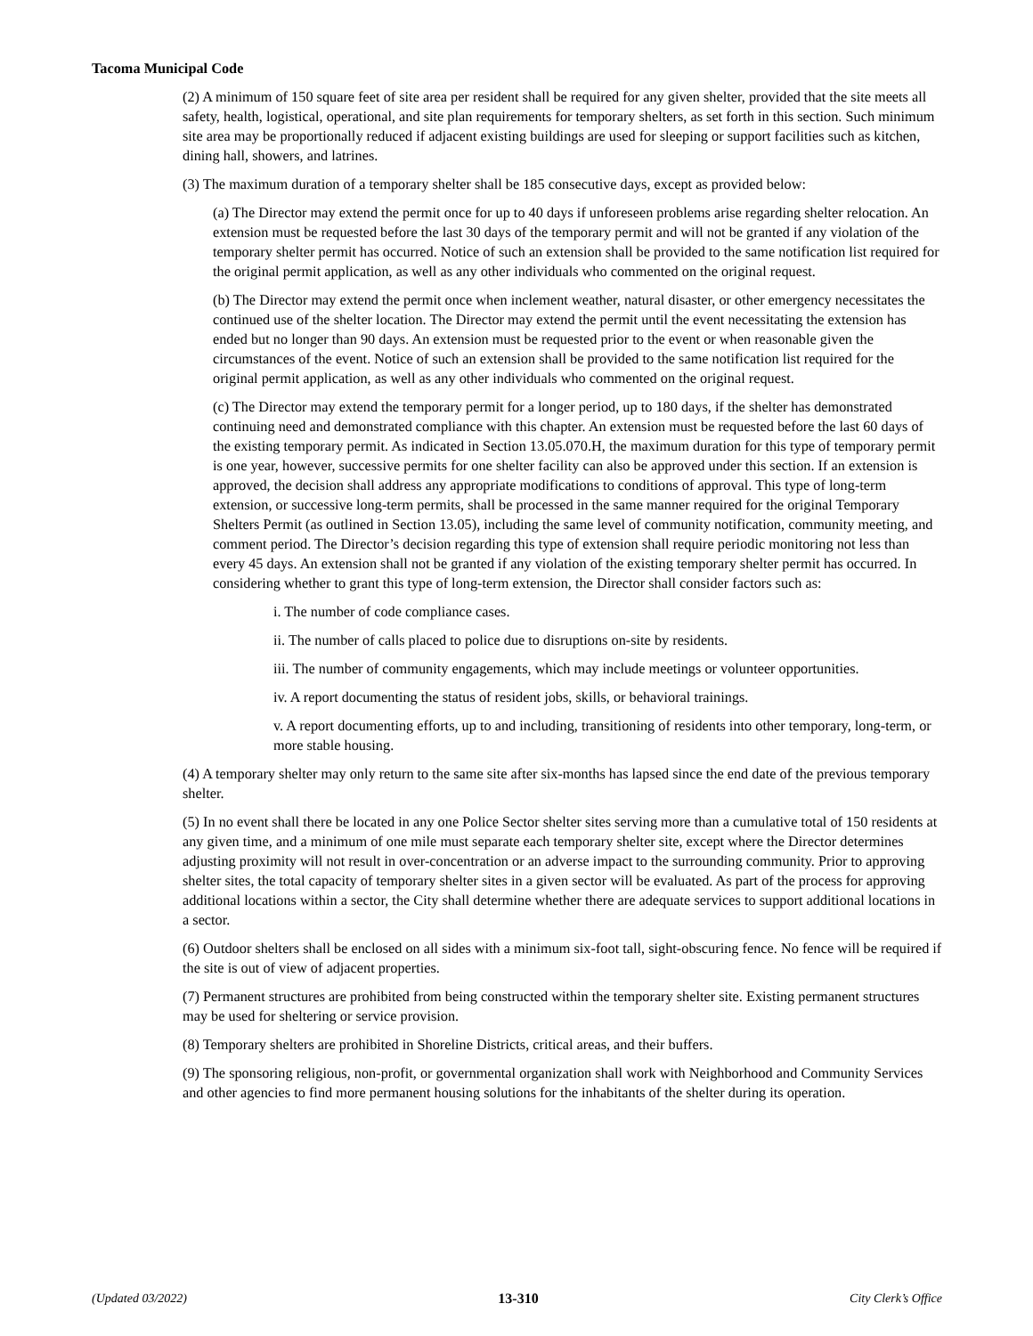Tacoma Municipal Code
(2) A minimum of 150 square feet of site area per resident shall be required for any given shelter, provided that the site meets all safety, health, logistical, operational, and site plan requirements for temporary shelters, as set forth in this section. Such minimum site area may be proportionally reduced if adjacent existing buildings are used for sleeping or support facilities such as kitchen, dining hall, showers, and latrines.
(3) The maximum duration of a temporary shelter shall be 185 consecutive days, except as provided below:
(a) The Director may extend the permit once for up to 40 days if unforeseen problems arise regarding shelter relocation. An extension must be requested before the last 30 days of the temporary permit and will not be granted if any violation of the temporary shelter permit has occurred. Notice of such an extension shall be provided to the same notification list required for the original permit application, as well as any other individuals who commented on the original request.
(b) The Director may extend the permit once when inclement weather, natural disaster, or other emergency necessitates the continued use of the shelter location. The Director may extend the permit until the event necessitating the extension has ended but no longer than 90 days. An extension must be requested prior to the event or when reasonable given the circumstances of the event. Notice of such an extension shall be provided to the same notification list required for the original permit application, as well as any other individuals who commented on the original request.
(c) The Director may extend the temporary permit for a longer period, up to 180 days, if the shelter has demonstrated continuing need and demonstrated compliance with this chapter. An extension must be requested before the last 60 days of the existing temporary permit. As indicated in Section 13.05.070.H, the maximum duration for this type of temporary permit is one year, however, successive permits for one shelter facility can also be approved under this section. If an extension is approved, the decision shall address any appropriate modifications to conditions of approval. This type of long-term extension, or successive long-term permits, shall be processed in the same manner required for the original Temporary Shelters Permit (as outlined in Section 13.05), including the same level of community notification, community meeting, and comment period. The Director’s decision regarding this type of extension shall require periodic monitoring not less than every 45 days. An extension shall not be granted if any violation of the existing temporary shelter permit has occurred. In considering whether to grant this type of long-term extension, the Director shall consider factors such as:
i. The number of code compliance cases.
ii. The number of calls placed to police due to disruptions on-site by residents.
iii. The number of community engagements, which may include meetings or volunteer opportunities.
iv. A report documenting the status of resident jobs, skills, or behavioral trainings.
v. A report documenting efforts, up to and including, transitioning of residents into other temporary, long-term, or more stable housing.
(4) A temporary shelter may only return to the same site after six-months has lapsed since the end date of the previous temporary shelter.
(5) In no event shall there be located in any one Police Sector shelter sites serving more than a cumulative total of 150 residents at any given time, and a minimum of one mile must separate each temporary shelter site, except where the Director determines adjusting proximity will not result in over-concentration or an adverse impact to the surrounding community. Prior to approving shelter sites, the total capacity of temporary shelter sites in a given sector will be evaluated. As part of the process for approving additional locations within a sector, the City shall determine whether there are adequate services to support additional locations in a sector.
(6) Outdoor shelters shall be enclosed on all sides with a minimum six-foot tall, sight-obscuring fence. No fence will be required if the site is out of view of adjacent properties.
(7) Permanent structures are prohibited from being constructed within the temporary shelter site. Existing permanent structures may be used for sheltering or service provision.
(8) Temporary shelters are prohibited in Shoreline Districts, critical areas, and their buffers.
(9) The sponsoring religious, non-profit, or governmental organization shall work with Neighborhood and Community Services and other agencies to find more permanent housing solutions for the inhabitants of the shelter during its operation.
(Updated 03/2022) 13-310 City Clerk’s Office